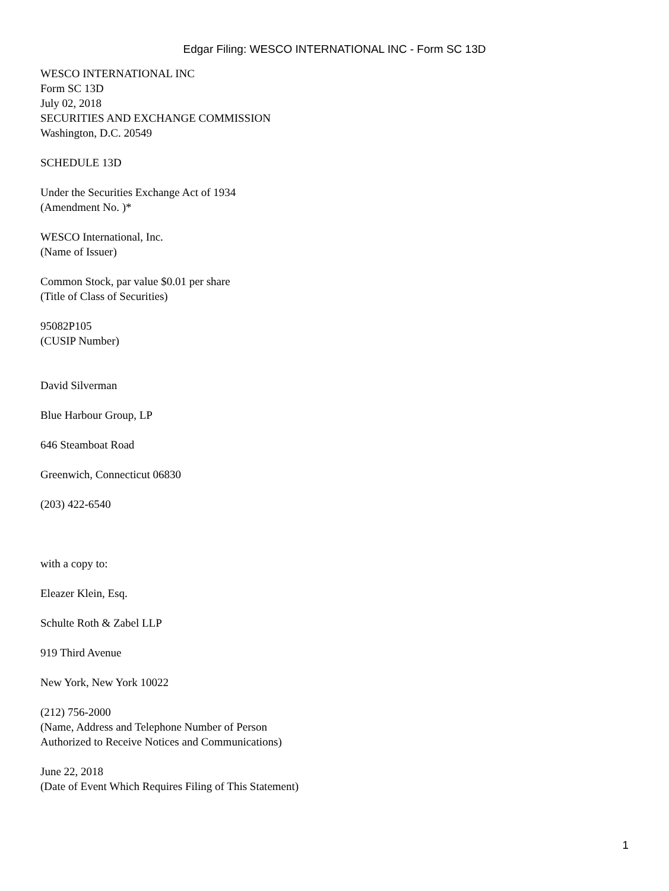Edgar Filing: WESCO INTERNATIONAL INC - Form SC 13D
WESCO INTERNATIONAL INC
Form SC 13D
July 02, 2018
SECURITIES AND EXCHANGE COMMISSION
Washington, D.C. 20549
SCHEDULE 13D
Under the Securities Exchange Act of 1934
(Amendment No. )*
WESCO International, Inc.
(Name of Issuer)
Common Stock, par value $0.01 per share
(Title of Class of Securities)
95082P105
(CUSIP Number)
David Silverman
Blue Harbour Group, LP
646 Steamboat Road
Greenwich, Connecticut 06830
(203) 422-6540
with a copy to:
Eleazer Klein, Esq.
Schulte Roth & Zabel LLP
919 Third Avenue
New York, New York 10022
(212) 756-2000
(Name, Address and Telephone Number of Person Authorized to Receive Notices and Communications)
June 22, 2018
(Date of Event Which Requires Filing of This Statement)
1